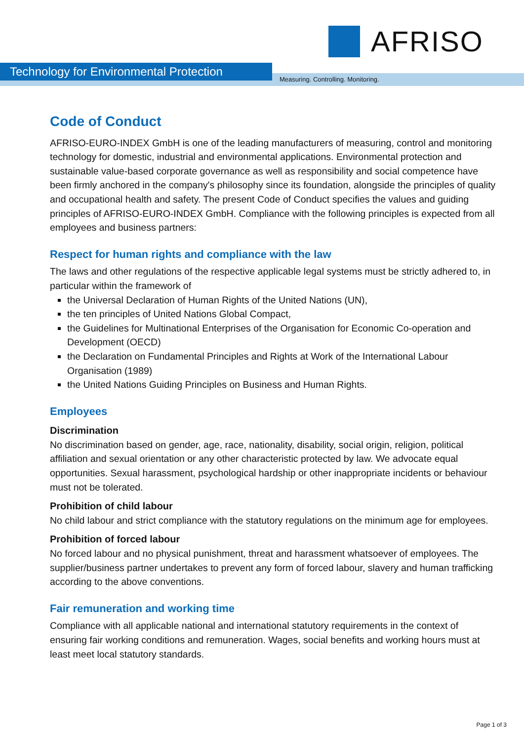AFRISO
Technology for Environmental Protection
Measuring. Controlling. Monitoring.
Code of Conduct
AFRISO-EURO-INDEX GmbH is one of the leading manufacturers of measuring, control and monitoring technology for domestic, industrial and environmental applications. Environmental protection and sustainable value-based corporate governance as well as responsibility and social competence have been firmly anchored in the company's philosophy since its foundation, alongside the principles of quality and occupational health and safety. The present Code of Conduct specifies the values and guiding principles of AFRISO-EURO-INDEX GmbH. Compliance with the following principles is expected from all employees and business partners:
Respect for human rights and compliance with the law
The laws and other regulations of the respective applicable legal systems must be strictly adhered to, in particular within the framework of
the Universal Declaration of Human Rights of the United Nations (UN),
the ten principles of United Nations Global Compact,
the Guidelines for Multinational Enterprises of the Organisation for Economic Co-operation and Development (OECD)
the Declaration on Fundamental Principles and Rights at Work of the International Labour Organisation (1989)
the United Nations Guiding Principles on Business and Human Rights.
Employees
Discrimination
No discrimination based on gender, age, race, nationality, disability, social origin, religion, political affiliation and sexual orientation or any other characteristic protected by law. We advocate equal opportunities. Sexual harassment, psychological hardship or other inappropriate incidents or behaviour must not be tolerated.
Prohibition of child labour
No child labour and strict compliance with the statutory regulations on the minimum age for employees.
Prohibition of forced labour
No forced labour and no physical punishment, threat and harassment whatsoever of employees. The supplier/business partner undertakes to prevent any form of forced labour, slavery and human trafficking according to the above conventions.
Fair remuneration and working time
Compliance with all applicable national and international statutory requirements in the context of ensuring fair working conditions and remuneration. Wages, social benefits and working hours must at least meet local statutory standards.
Page 1 of 3